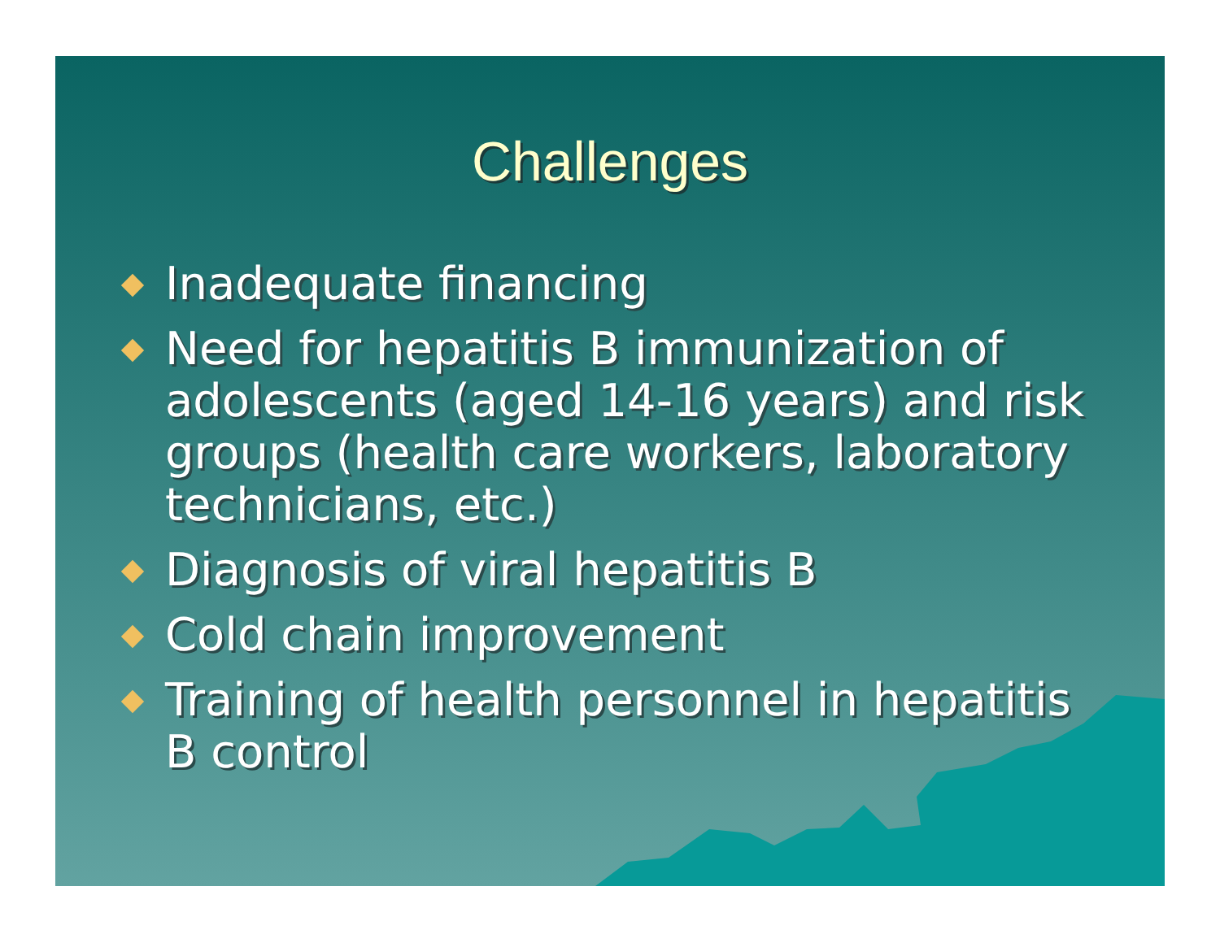Challenges
Inadequate financing
Need for hepatitis B immunization of adolescents (aged 14-16 years) and risk groups (health care workers, laboratory technicians, etc.)
Diagnosis of viral hepatitis B
Cold chain improvement
Training of health personnel in hepatitis B control